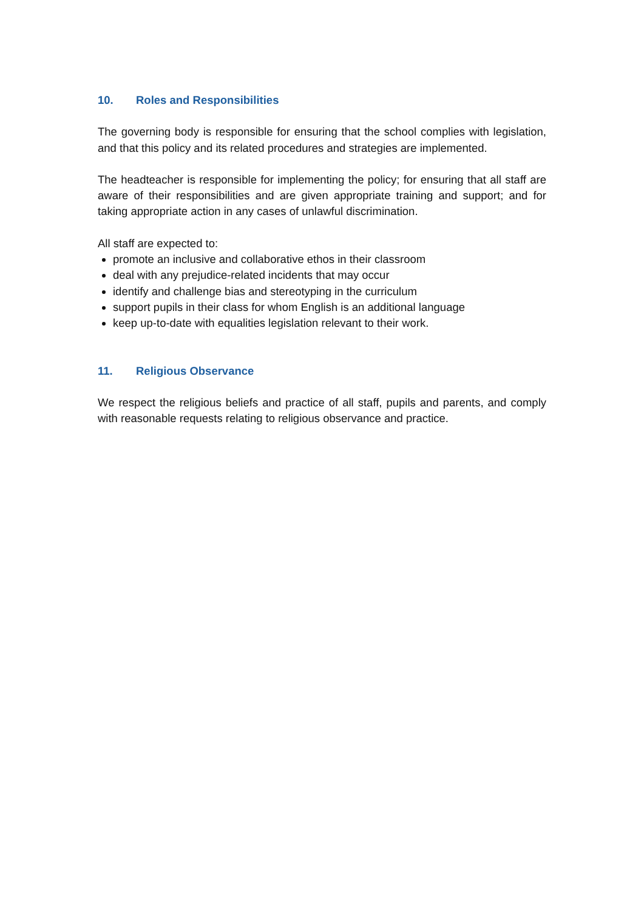10. Roles and Responsibilities
The governing body is responsible for ensuring that the school complies with legislation, and that this policy and its related procedures and strategies are implemented.
The headteacher is responsible for implementing the policy; for ensuring that all staff are aware of their responsibilities and are given appropriate training and support; and for taking appropriate action in any cases of unlawful discrimination.
All staff are expected to:
promote an inclusive and collaborative ethos in their classroom
deal with any prejudice-related incidents that may occur
identify and challenge bias and stereotyping in the curriculum
support pupils in their class for whom English is an additional language
keep up-to-date with equalities legislation relevant to their work.
11. Religious Observance
We respect the religious beliefs and practice of all staff, pupils and parents, and comply with reasonable requests relating to religious observance and practice.